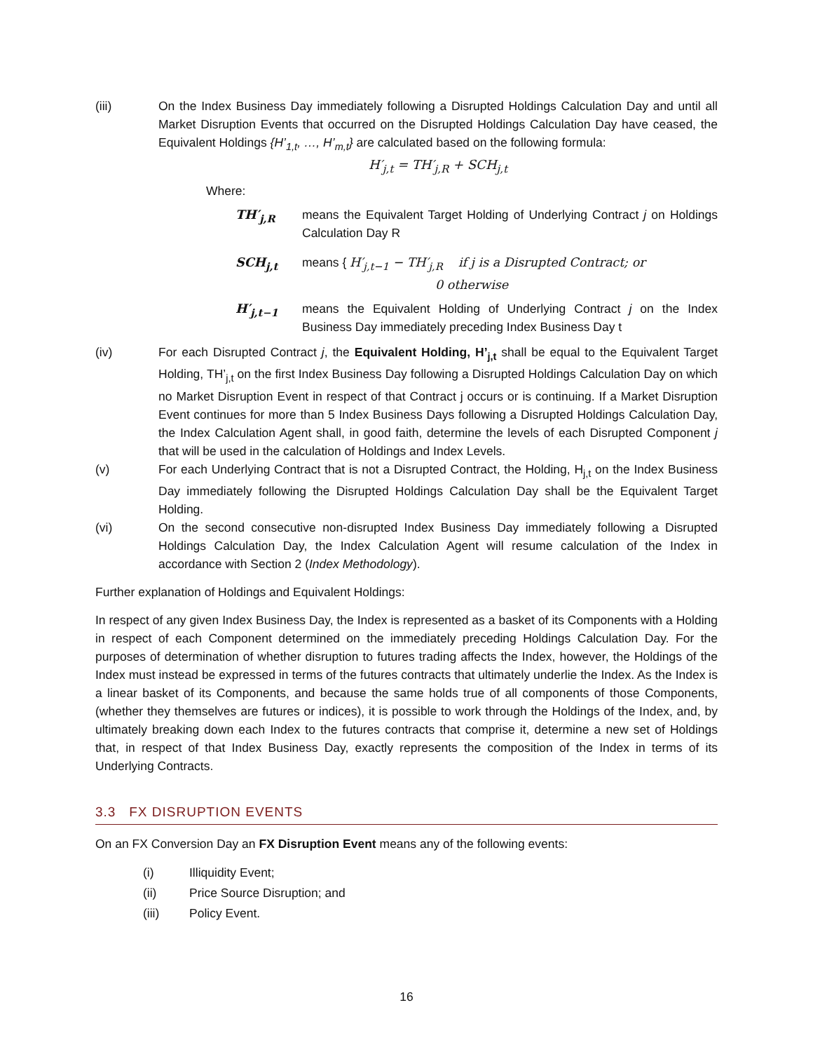(iii) On the Index Business Day immediately following a Disrupted Holdings Calculation Day and until all Market Disruption Events that occurred on the Disrupted Holdings Calculation Day have ceased, the Equivalent Holdings {H’<sub>1,t</sub>, …, H’<sub>m,t</sub>} are calculated based on the following formula:
H′<sub>j,t</sub> = TH′<sub>j,R</sub> + SCH<sub>j,t</sub>
Where:
TH′<sub>j,R</sub> means the Equivalent Target Holding of Underlying Contract j on Holdings Calculation Day R
SCH<sub>j,t</sub> means { H′<sub>j,t−1</sub> − TH′<sub>j,R</sub> if j is a Disrupted Contract; or
0 otherwise
H′<sub>j,t−1</sub> means the Equivalent Holding of Underlying Contract j on the Index Business Day immediately preceding Index Business Day t
(iv) For each Disrupted Contract j, the Equivalent Holding, H’<sub>j,t</sub> shall be equal to the Equivalent Target Holding, TH’<sub>j,t</sub> on the first Index Business Day following a Disrupted Holdings Calculation Day on which no Market Disruption Event in respect of that Contract j occurs or is continuing. If a Market Disruption Event continues for more than 5 Index Business Days following a Disrupted Holdings Calculation Day, the Index Calculation Agent shall, in good faith, determine the levels of each Disrupted Component j that will be used in the calculation of Holdings and Index Levels.
(v) For each Underlying Contract that is not a Disrupted Contract, the Holding, H<sub>j,t</sub> on the Index Business Day immediately following the Disrupted Holdings Calculation Day shall be the Equivalent Target Holding.
(vi) On the second consecutive non-disrupted Index Business Day immediately following a Disrupted Holdings Calculation Day, the Index Calculation Agent will resume calculation of the Index in accordance with Section 2 (Index Methodology).
Further explanation of Holdings and Equivalent Holdings:
In respect of any given Index Business Day, the Index is represented as a basket of its Components with a Holding in respect of each Component determined on the immediately preceding Holdings Calculation Day. For the purposes of determination of whether disruption to futures trading affects the Index, however, the Holdings of the Index must instead be expressed in terms of the futures contracts that ultimately underlie the Index. As the Index is a linear basket of its Components, and because the same holds true of all components of those Components, (whether they themselves are futures or indices), it is possible to work through the Holdings of the Index, and, by ultimately breaking down each Index to the futures contracts that comprise it, determine a new set of Holdings that, in respect of that Index Business Day, exactly represents the composition of the Index in terms of its Underlying Contracts.
3.3 FX DISRUPTION EVENTS
On an FX Conversion Day an FX Disruption Event means any of the following events:
(i) Illiquidity Event;
(ii) Price Source Disruption; and
(iii) Policy Event.
16